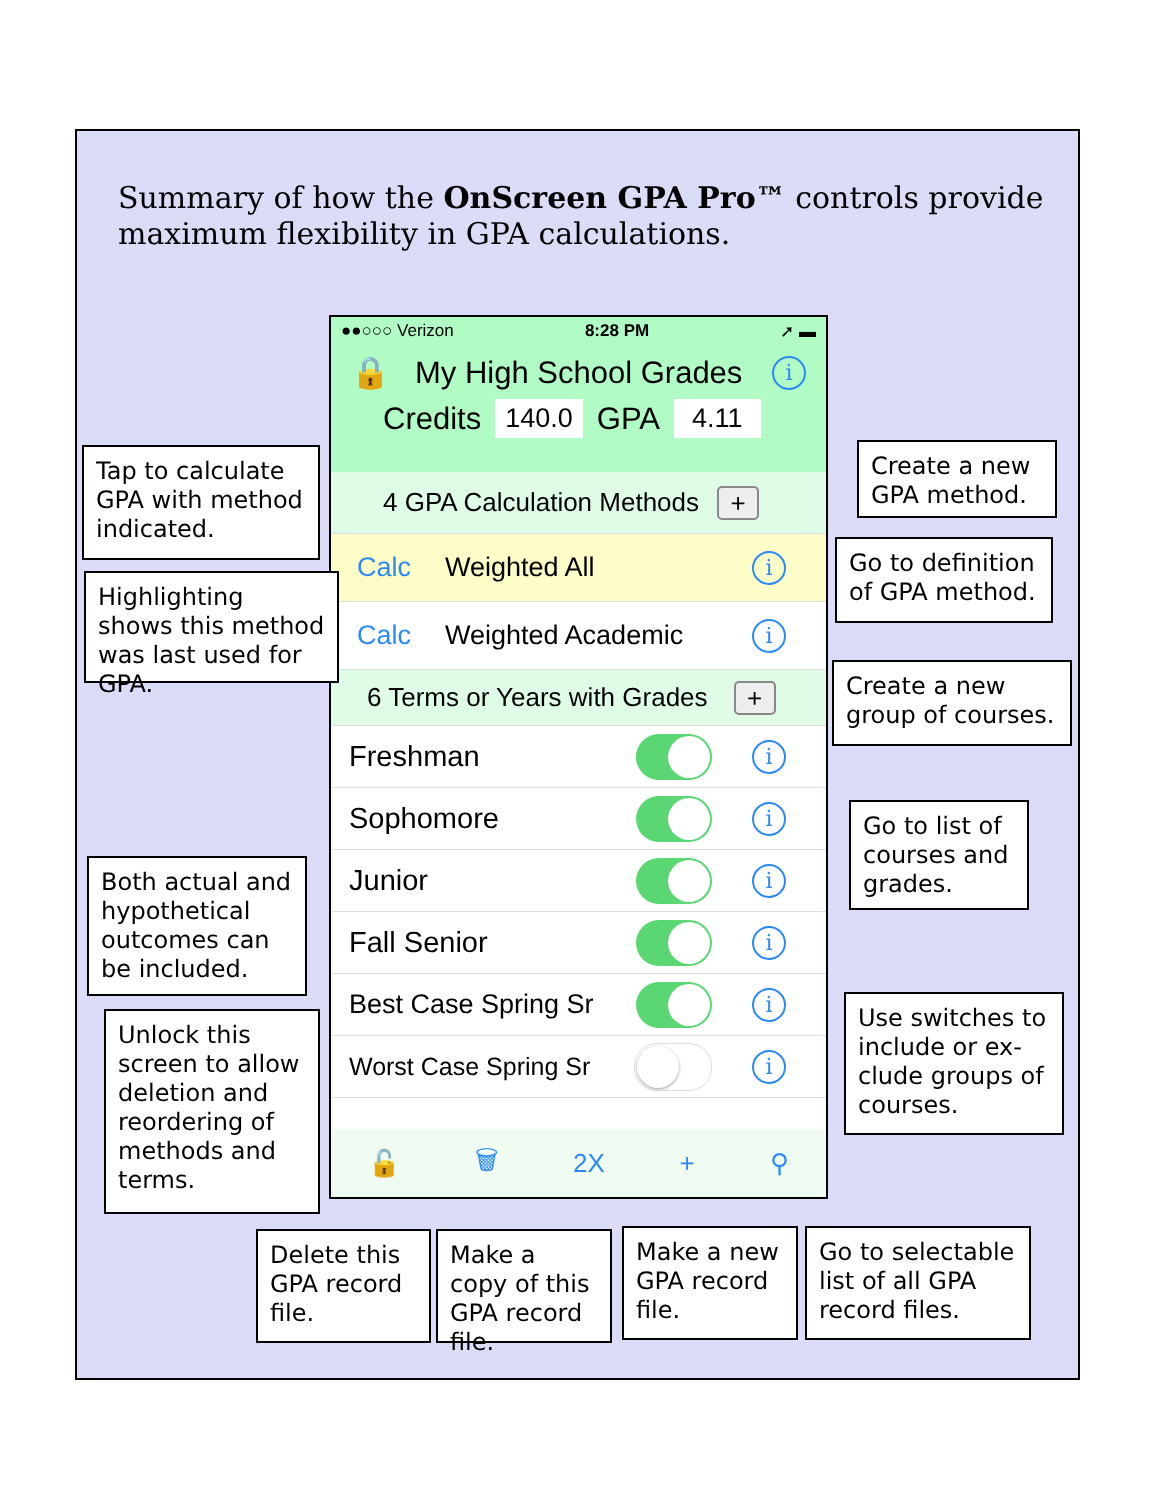Summary of how the OnScreen GPA Pro™ controls provide maximum flexibility in GPA calculations.
●●○○○ Verizon 8:28 PM ➚ ▬
🔒 My High School Grades i
Credits 140.0 GPA 4.11
4 GPA Calculation Methods +
Calc Weighted All i
Calc Weighted Academic i
6 Terms or Years with Grades +
Freshman i
Sophomore i
Junior i
Fall Senior i
Best Case Spring Sr i
Worst Case Spring Sr i
🔓 🗑 2X + ⚲
Tap to calculate GPA with method indicated.
Highlighting shows this method was last used for GPA.
Both actual and hypothetical outcomes can be included.
Unlock this screen to allow deletion and reordering of methods and terms.
Create a new GPA method.
Go to definition of GPA method.
Create a new group of courses.
Go to list of courses and grades.
Use switches to include or ex-clude groups of courses.
Delete this GPA record file.
Make a copy of this GPA record file.
Make a new GPA record file.
Go to selectable list of all GPA record files.